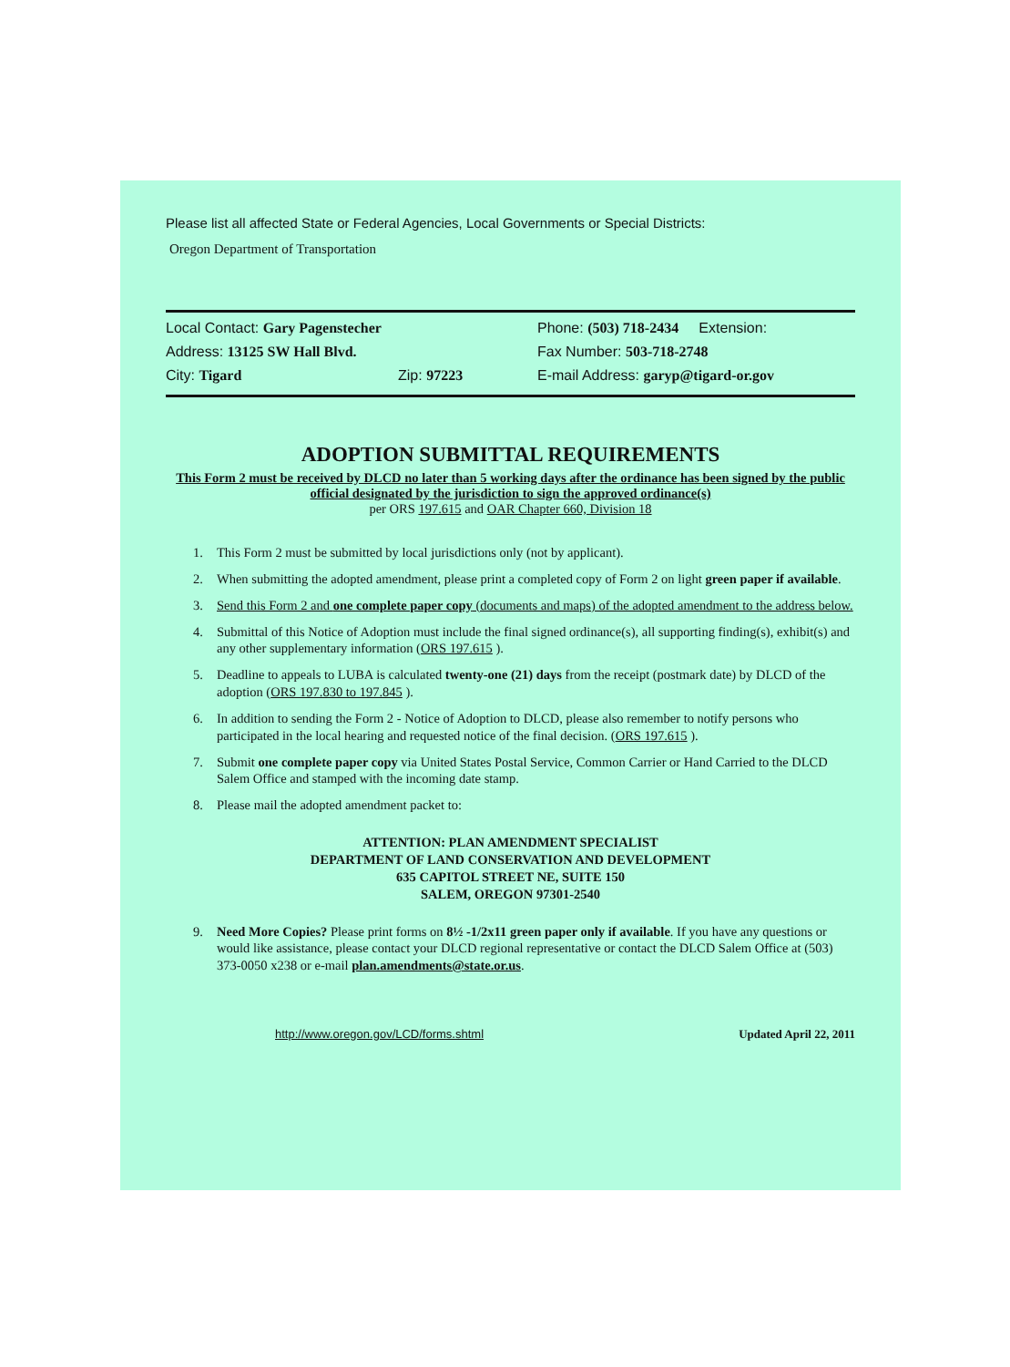Please list all affected State or Federal Agencies, Local Governments or Special Districts:
Oregon Department of Transportation
Local Contact: Gary Pagenstecher Phone: (503) 718-2434 Extension:
Address: 13125 SW Hall Blvd. Fax Number: 503-718-2748
City: Tigard Zip: 97223 E-mail Address: garyp@tigard-or.gov
ADOPTION SUBMITTAL REQUIREMENTS
This Form 2 must be received by DLCD no later than 5 working days after the ordinance has been signed by the public official designated by the jurisdiction to sign the approved ordinance(s)
per ORS 197.615 and OAR Chapter 660, Division 18
1. This Form 2 must be submitted by local jurisdictions only (not by applicant).
2. When submitting the adopted amendment, please print a completed copy of Form 2 on light green paper if available.
3. Send this Form 2 and one complete paper copy (documents and maps) of the adopted amendment to the address below.
4. Submittal of this Notice of Adoption must include the final signed ordinance(s), all supporting finding(s), exhibit(s) and any other supplementary information (ORS 197.615 ).
5. Deadline to appeals to LUBA is calculated twenty-one (21) days from the receipt (postmark date) by DLCD of the adoption (ORS 197.830 to 197.845 ).
6. In addition to sending the Form 2 - Notice of Adoption to DLCD, please also remember to notify persons who participated in the local hearing and requested notice of the final decision. (ORS 197.615 ).
7. Submit one complete paper copy via United States Postal Service, Common Carrier or Hand Carried to the DLCD Salem Office and stamped with the incoming date stamp.
8. Please mail the adopted amendment packet to:
ATTENTION: PLAN AMENDMENT SPECIALIST
DEPARTMENT OF LAND CONSERVATION AND DEVELOPMENT
635 CAPITOL STREET NE, SUITE 150
SALEM, OREGON 97301-2540
9. Need More Copies? Please print forms on 8½ -1/2x11 green paper only if available. If you have any questions or would like assistance, please contact your DLCD regional representative or contact the DLCD Salem Office at (503) 373-0050 x238 or e-mail plan.amendments@state.or.us.
http://www.oregon.gov/LCD/forms.shtml Updated April 22, 2011